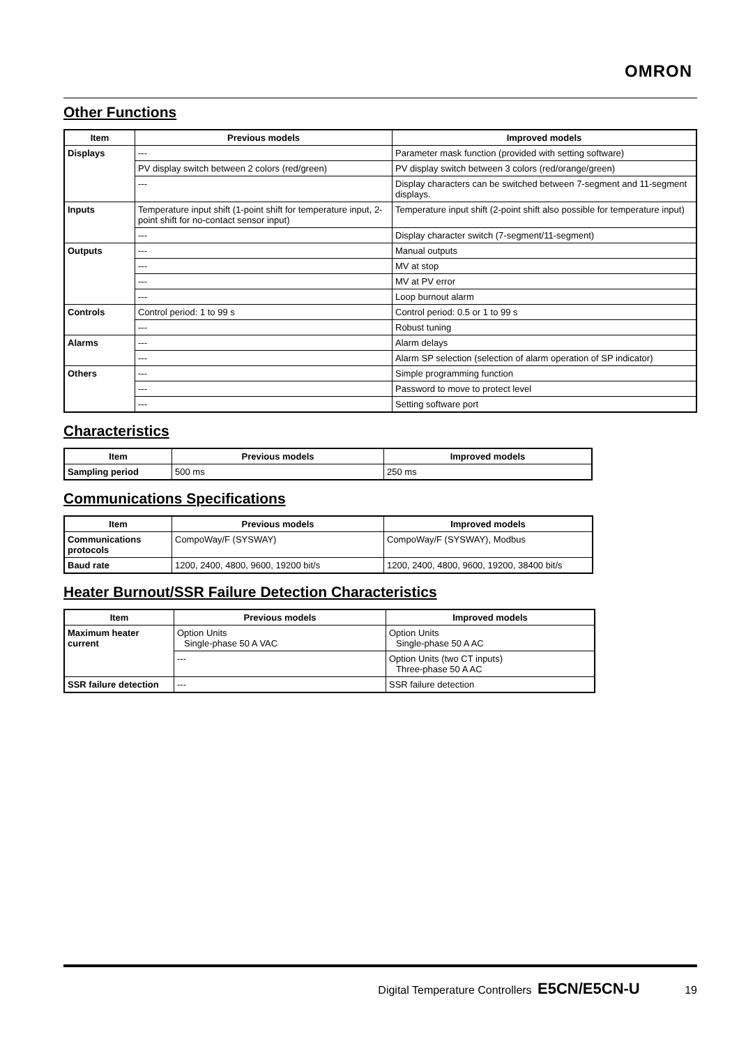OMRON
Other Functions
| Item | Previous models | Improved models |
| --- | --- | --- |
| Displays | --- | Parameter mask function (provided with setting software) |
| | PV display switch between 2 colors (red/green) | PV display switch between 3 colors (red/orange/green) |
| | --- | Display characters can be switched between 7-segment and 11-segment displays. |
| Inputs | Temperature input shift (1-point shift for temperature input, 2-point shift for no-contact sensor input) | Temperature input shift (2-point shift also possible for temperature input) |
| | --- | Display character switch (7-segment/11-segment) |
| Outputs | --- | Manual outputs |
| | --- | MV at stop |
| | --- | MV at PV error |
| | --- | Loop burnout alarm |
| Controls | Control period: 1 to 99 s | Control period: 0.5 or 1 to 99 s |
| | --- | Robust tuning |
| Alarms | --- | Alarm delays |
| | --- | Alarm SP selection (selection of alarm operation of SP indicator) |
| Others | --- | Simple programming function |
| | --- | Password to move to protect level |
| | --- | Setting software port |
Characteristics
| Item | Previous models | Improved models |
| --- | --- | --- |
| Sampling period | 500 ms | 250 ms |
Communications Specifications
| Item | Previous models | Improved models |
| --- | --- | --- |
| Communications protocols | CompoWay/F (SYSWAY) | CompoWay/F (SYSWAY), Modbus |
| Baud rate | 1200, 2400, 4800, 9600, 19200 bit/s | 1200, 2400, 4800, 9600, 19200, 38400 bit/s |
Heater Burnout/SSR Failure Detection Characteristics
| Item | Previous models | Improved models |
| --- | --- | --- |
| Maximum heater current | Option Units Single-phase 50 A VAC | Option Units Single-phase 50 A AC |
| | --- | Option Units (two CT inputs) Three-phase 50 A AC |
| SSR failure detection | --- | SSR failure detection |
Digital Temperature Controllers E5CN/E5CN-U 19